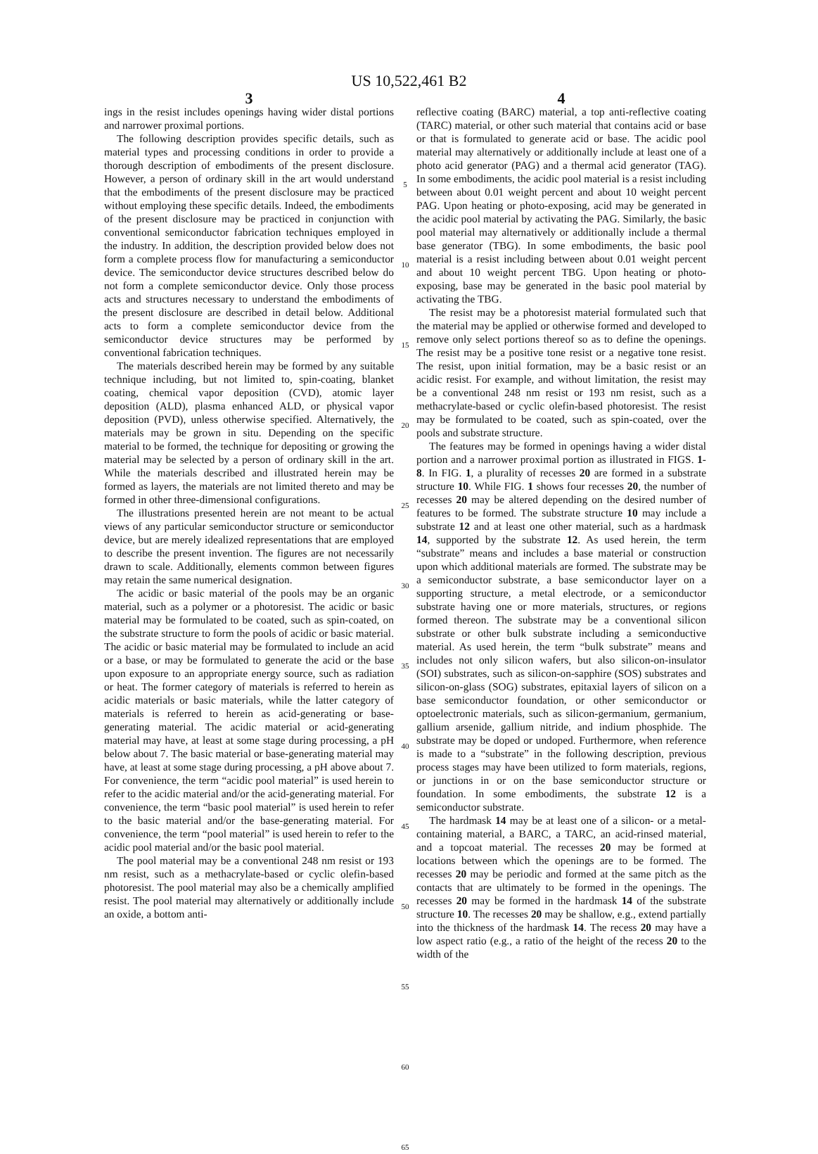US 10,522,461 B2
3
ings in the resist includes openings having wider distal portions and narrower proximal portions.
The following description provides specific details, such as material types and processing conditions in order to provide a thorough description of embodiments of the present disclosure. However, a person of ordinary skill in the art would understand that the embodiments of the present disclosure may be practiced without employing these specific details. Indeed, the embodiments of the present disclosure may be practiced in conjunction with conventional semiconductor fabrication techniques employed in the industry. In addition, the description provided below does not form a complete process flow for manufacturing a semiconductor device. The semiconductor device structures described below do not form a complete semiconductor device. Only those process acts and structures necessary to understand the embodiments of the present disclosure are described in detail below. Additional acts to form a complete semiconductor device from the semiconductor device structures may be performed by conventional fabrication techniques.
The materials described herein may be formed by any suitable technique including, but not limited to, spin-coating, blanket coating, chemical vapor deposition (CVD), atomic layer deposition (ALD), plasma enhanced ALD, or physical vapor deposition (PVD), unless otherwise specified. Alternatively, the materials may be grown in situ. Depending on the specific material to be formed, the technique for depositing or growing the material may be selected by a person of ordinary skill in the art. While the materials described and illustrated herein may be formed as layers, the materials are not limited thereto and may be formed in other three-dimensional configurations.
The illustrations presented herein are not meant to be actual views of any particular semiconductor structure or semiconductor device, but are merely idealized representations that are employed to describe the present invention. The figures are not necessarily drawn to scale. Additionally, elements common between figures may retain the same numerical designation.
The acidic or basic material of the pools may be an organic material, such as a polymer or a photoresist. The acidic or basic material may be formulated to be coated, such as spin-coated, on the substrate structure to form the pools of acidic or basic material. The acidic or basic material may be formulated to include an acid or a base, or may be formulated to generate the acid or the base upon exposure to an appropriate energy source, such as radiation or heat. The former category of materials is referred to herein as acidic materials or basic materials, while the latter category of materials is referred to herein as acid-generating or base-generating material. The acidic material or acid-generating material may have, at least at some stage during processing, a pH below about 7. The basic material or base-generating material may have, at least at some stage during processing, a pH above about 7. For convenience, the term “acidic pool material” is used herein to refer to the acidic material and/or the acid-generating material. For convenience, the term “basic pool material” is used herein to refer to the basic material and/or the base-generating material. For convenience, the term “pool material” is used herein to refer to the acidic pool material and/or the basic pool material.
The pool material may be a conventional 248 nm resist or 193 nm resist, such as a methacrylate-based or cyclic olefin-based photoresist. The pool material may also be a chemically amplified resist. The pool material may alternatively or additionally include an oxide, a bottom anti-
5
10
15
20
25
30
35
40
45
50
55
60
65
4
reflective coating (BARC) material, a top anti-reflective coating (TARC) material, or other such material that contains acid or base or that is formulated to generate acid or base. The acidic pool material may alternatively or additionally include at least one of a photo acid generator (PAG) and a thermal acid generator (TAG). In some embodiments, the acidic pool material is a resist including between about 0.01 weight percent and about 10 weight percent PAG. Upon heating or photo-exposing, acid may be generated in the acidic pool material by activating the PAG. Similarly, the basic pool material may alternatively or additionally include a thermal base generator (TBG). In some embodiments, the basic pool material is a resist including between about 0.01 weight percent and about 10 weight percent TBG. Upon heating or photo-exposing, base may be generated in the basic pool material by activating the TBG.
The resist may be a photoresist material formulated such that the material may be applied or otherwise formed and developed to remove only select portions thereof so as to define the openings. The resist may be a positive tone resist or a negative tone resist. The resist, upon initial formation, may be a basic resist or an acidic resist. For example, and without limitation, the resist may be a conventional 248 nm resist or 193 nm resist, such as a methacrylate-based or cyclic olefin-based photoresist. The resist may be formulated to be coated, such as spin-coated, over the pools and substrate structure.
The features may be formed in openings having a wider distal portion and a narrower proximal portion as illustrated in FIGS. 1-8. In FIG. 1, a plurality of recesses 20 are formed in a substrate structure 10. While FIG. 1 shows four recesses 20, the number of recesses 20 may be altered depending on the desired number of features to be formed. The substrate structure 10 may include a substrate 12 and at least one other material, such as a hardmask 14, supported by the substrate 12. As used herein, the term “substrate” means and includes a base material or construction upon which additional materials are formed. The substrate may be a semiconductor substrate, a base semiconductor layer on a supporting structure, a metal electrode, or a semiconductor substrate having one or more materials, structures, or regions formed thereon. The substrate may be a conventional silicon substrate or other bulk substrate including a semiconductive material. As used herein, the term “bulk substrate” means and includes not only silicon wafers, but also silicon-on-insulator (SOI) substrates, such as silicon-on-sapphire (SOS) substrates and silicon-on-glass (SOG) substrates, epitaxial layers of silicon on a base semiconductor foundation, or other semiconductor or optoelectronic materials, such as silicon-germanium, germanium, gallium arsenide, gallium nitride, and indium phosphide. The substrate may be doped or undoped. Furthermore, when reference is made to a “substrate” in the following description, previous process stages may have been utilized to form materials, regions, or junctions in or on the base semiconductor structure or foundation. In some embodiments, the substrate 12 is a semiconductor substrate.
The hardmask 14 may be at least one of a silicon- or a metal-containing material, a BARC, a TARC, an acid-rinsed material, and a topcoat material. The recesses 20 may be formed at locations between which the openings are to be formed. The recesses 20 may be periodic and formed at the same pitch as the contacts that are ultimately to be formed in the openings. The recesses 20 may be formed in the hardmask 14 of the substrate structure 10. The recesses 20 may be shallow, e.g., extend partially into the thickness of the hardmask 14. The recess 20 may have a low aspect ratio (e.g., a ratio of the height of the recess 20 to the width of the